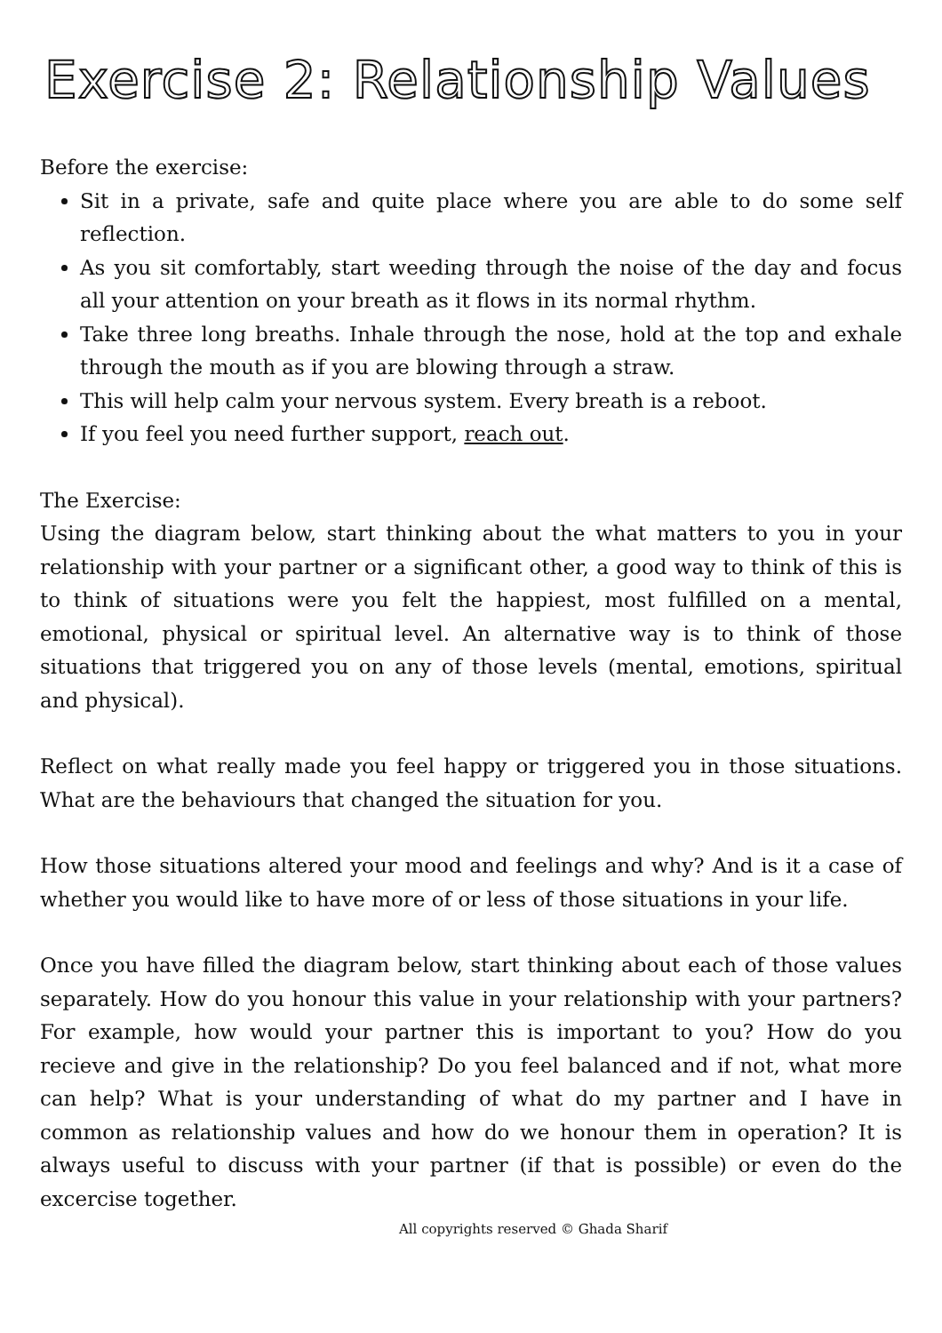Exercise 2: Relationship Values
Before the exercise:
Sit in a private, safe and quite place where you are able to do some self reflection.
As you sit comfortably, start weeding through the noise of the day and focus all your attention on your breath as it flows in its normal rhythm.
Take three long breaths. Inhale through the nose, hold at the top and exhale through the mouth as if you are blowing through a straw.
This will help calm your nervous system. Every breath is a reboot.
If you feel you need further support, reach out.
The Exercise:
Using the diagram below, start thinking about the what matters to you in your relationship with your partner or a significant other, a good way to think of this is to think of situations were you felt the happiest, most fulfilled on a mental, emotional, physical or spiritual level. An alternative way is to think of those situations that triggered you on any of those levels (mental, emotions, spiritual and physical).
Reflect on what really made you feel happy or triggered you in those situations. What are the behaviours that changed the situation for you.
How those situations altered your mood and feelings and why? And is it a case of whether you would like to have more of or less of those situations in your life.
Once you have filled the diagram below, start thinking about each of those values separately. How do you honour this value in your relationship with your partners? For example, how would your partner this is important to you? How do you recieve and give in the relationship? Do you feel balanced and if not, what more can help? What is your understanding of what do my partner and I have in common as relationship values and how do we honour them in operation? It is always useful to discuss with your partner (if that is possible) or even do the excercise together.
All copyrights reserved © Ghada Sharif